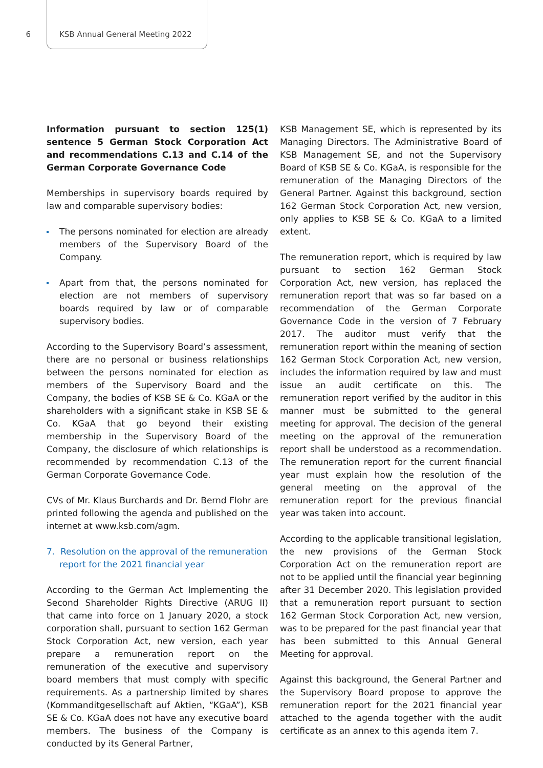6 KSB Annual General Meeting 2022
Information pursuant to section 125(1) sentence 5 German Stock Corporation Act and recommendations C.13 and C.14 of the German Corporate Governance Code
Memberships in supervisory boards required by law and comparable supervisory bodies:
The persons nominated for election are already members of the Supervisory Board of the Company.
Apart from that, the persons nominated for election are not members of supervisory boards required by law or of comparable supervisory bodies.
According to the Supervisory Board’s assessment, there are no personal or business relationships between the persons nominated for election as members of the Supervisory Board and the Company, the bodies of KSB SE & Co. KGaA or the shareholders with a significant stake in KSB SE & Co. KGaA that go beyond their existing membership in the Supervisory Board of the Company, the disclosure of which relationships is recommended by recommendation C.13 of the German Corporate Governance Code.
CVs of Mr. Klaus Burchards and Dr. Bernd Flohr are printed following the agenda and published on the internet at www.ksb.com/agm.
7. Resolution on the approval of the remuneration report for the 2021 financial year
According to the German Act Implementing the Second Shareholder Rights Directive (ARUG II) that came into force on 1 January 2020, a stock corporation shall, pursuant to section 162 German Stock Corporation Act, new version, each year prepare a remuneration report on the remuneration of the executive and supervisory board members that must comply with specific requirements. As a partnership limited by shares (Kommanditgesellschaft auf Aktien, “KGaA”), KSB SE & Co. KGaA does not have any executive board members. The business of the Company is conducted by its General Partner,
KSB Management SE, which is represented by its Managing Directors. The Administrative Board of KSB Management SE, and not the Supervisory Board of KSB SE & Co. KGaA, is responsible for the remuneration of the Managing Directors of the General Partner. Against this background, section 162 German Stock Corporation Act, new version, only applies to KSB SE & Co. KGaA to a limited extent.
The remuneration report, which is required by law pursuant to section 162 German Stock Corporation Act, new version, has replaced the remuneration report that was so far based on a recommendation of the German Corporate Governance Code in the version of 7 February 2017. The auditor must verify that the remuneration report within the meaning of section 162 German Stock Corporation Act, new version, includes the information required by law and must issue an audit certificate on this. The remuneration report verified by the auditor in this manner must be submitted to the general meeting for approval. The decision of the general meeting on the approval of the remuneration report shall be understood as a recommendation. The remuneration report for the current financial year must explain how the resolution of the general meeting on the approval of the remuneration report for the previous financial year was taken into account.
According to the applicable transitional legislation, the new provisions of the German Stock Corporation Act on the remuneration report are not to be applied until the financial year beginning after 31 December 2020. This legislation provided that a remuneration report pursuant to section 162 German Stock Corporation Act, new version, was to be prepared for the past financial year that has been submitted to this Annual General Meeting for approval.
Against this background, the General Partner and the Supervisory Board propose to approve the remuneration report for the 2021 financial year attached to the agenda together with the audit certificate as an annex to this agenda item 7.